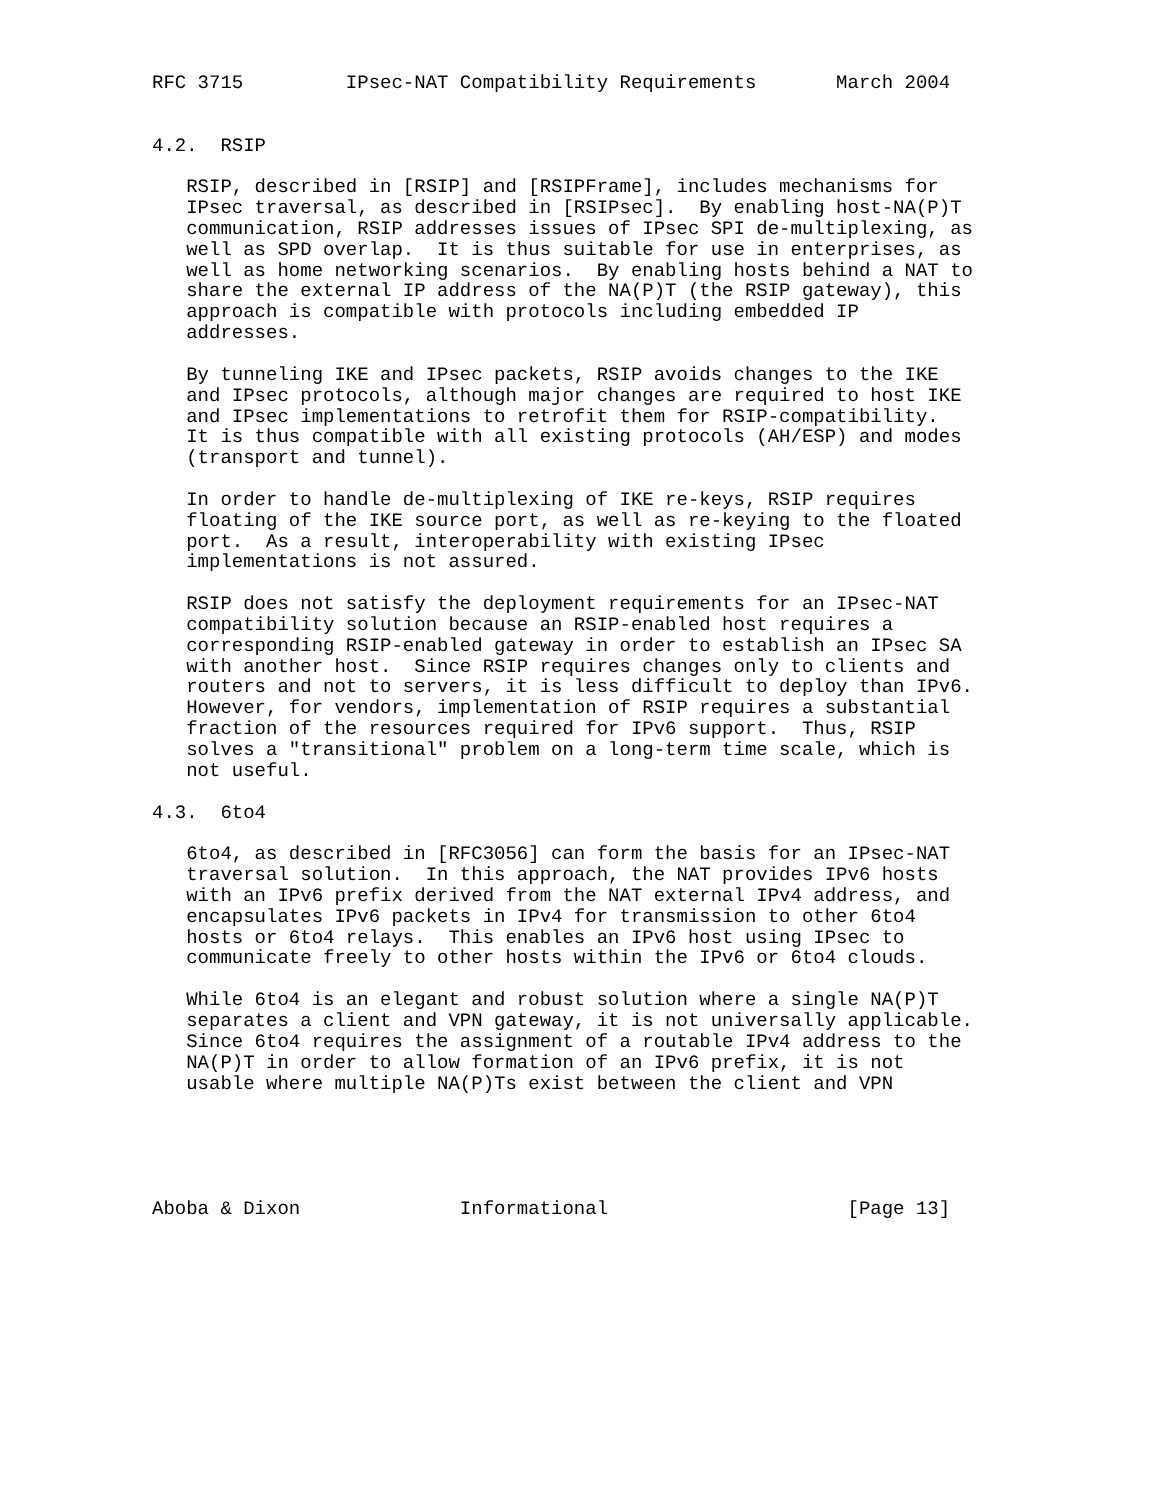RFC 3715         IPsec-NAT Compatibility Requirements       March 2004


4.2.  RSIP

   RSIP, described in [RSIP] and [RSIPFrame], includes mechanisms for
   IPsec traversal, as described in [RSIPsec].  By enabling host-NA(P)T
   communication, RSIP addresses issues of IPsec SPI de-multiplexing, as
   well as SPD overlap.  It is thus suitable for use in enterprises, as
   well as home networking scenarios.  By enabling hosts behind a NAT to
   share the external IP address of the NA(P)T (the RSIP gateway), this
   approach is compatible with protocols including embedded IP
   addresses.

   By tunneling IKE and IPsec packets, RSIP avoids changes to the IKE
   and IPsec protocols, although major changes are required to host IKE
   and IPsec implementations to retrofit them for RSIP-compatibility.
   It is thus compatible with all existing protocols (AH/ESP) and modes
   (transport and tunnel).

   In order to handle de-multiplexing of IKE re-keys, RSIP requires
   floating of the IKE source port, as well as re-keying to the floated
   port.  As a result, interoperability with existing IPsec
   implementations is not assured.

   RSIP does not satisfy the deployment requirements for an IPsec-NAT
   compatibility solution because an RSIP-enabled host requires a
   corresponding RSIP-enabled gateway in order to establish an IPsec SA
   with another host.  Since RSIP requires changes only to clients and
   routers and not to servers, it is less difficult to deploy than IPv6.
   However, for vendors, implementation of RSIP requires a substantial
   fraction of the resources required for IPv6 support.  Thus, RSIP
   solves a "transitional" problem on a long-term time scale, which is
   not useful.

4.3.  6to4

   6to4, as described in [RFC3056] can form the basis for an IPsec-NAT
   traversal solution.  In this approach, the NAT provides IPv6 hosts
   with an IPv6 prefix derived from the NAT external IPv4 address, and
   encapsulates IPv6 packets in IPv4 for transmission to other 6to4
   hosts or 6to4 relays.  This enables an IPv6 host using IPsec to
   communicate freely to other hosts within the IPv6 or 6to4 clouds.

   While 6to4 is an elegant and robust solution where a single NA(P)T
   separates a client and VPN gateway, it is not universally applicable.
   Since 6to4 requires the assignment of a routable IPv4 address to the
   NA(P)T in order to allow formation of an IPv6 prefix, it is not
   usable where multiple NA(P)Ts exist between the client and VPN





Aboba & Dixon              Informational                     [Page 13]